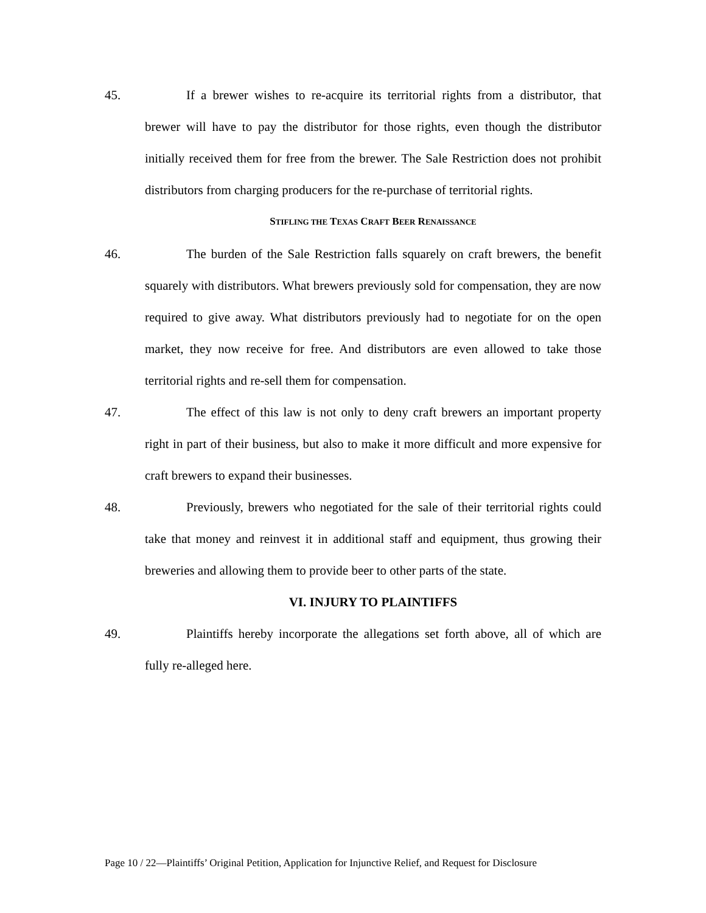45. If a brewer wishes to re-acquire its territorial rights from a distributor, that brewer will have to pay the distributor for those rights, even though the distributor initially received them for free from the brewer. The Sale Restriction does not prohibit distributors from charging producers for the re-purchase of territorial rights.
STIFLING THE TEXAS CRAFT BEER RENAISSANCE
46. The burden of the Sale Restriction falls squarely on craft brewers, the benefit squarely with distributors. What brewers previously sold for compensation, they are now required to give away. What distributors previously had to negotiate for on the open market, they now receive for free. And distributors are even allowed to take those territorial rights and re-sell them for compensation.
47. The effect of this law is not only to deny craft brewers an important property right in part of their business, but also to make it more difficult and more expensive for craft brewers to expand their businesses.
48. Previously, brewers who negotiated for the sale of their territorial rights could take that money and reinvest it in additional staff and equipment, thus growing their breweries and allowing them to provide beer to other parts of the state.
VI. INJURY TO PLAINTIFFS
49. Plaintiffs hereby incorporate the allegations set forth above, all of which are fully re-alleged here.
Page 10 / 22—Plaintiffs’ Original Petition, Application for Injunctive Relief, and Request for Disclosure